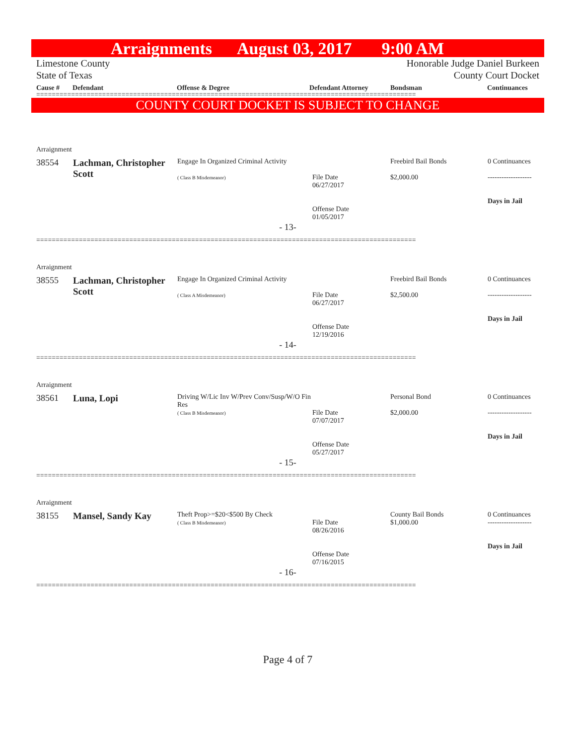Arraignments August 03, 2017 9:00 AM
Limestone County Honorable Judge Daniel Burkeen
State of Texas County Court Docket
Cause # Defendant Offense & Degree Defendant Attorney Bondsman Continuances
==================================================================================================
COUNTY COURT DOCKET IS SUBJECT TO CHANGE
Arraignment
| 38554 | Lachman, Christopher Scott | Engage In Organized Criminal Activity ( Class B Misdemeanor) | File Date 06/27/2017 Offense Date 01/05/2017 | Freebird Bail Bonds $2,000.00 | 0 Continuances ------------------- Days in Jail |
- 13-
==================================================================================================
Arraignment
| 38555 | Lachman, Christopher Scott | Engage In Organized Criminal Activity ( Class A Misdemeanor) | File Date 06/27/2017 Offense Date 12/19/2016 | Freebird Bail Bonds $2,500.00 | 0 Continuances ------------------- Days in Jail |
- 14-
==================================================================================================
Arraignment
| 38561 | Luna, Lopi | Driving W/Lic Inv W/Prev Conv/Susp/W/O Fin Res ( Class B Misdemeanor) | File Date 07/07/2017 Offense Date 05/27/2017 | Personal Bond $2,000.00 | 0 Continuances ------------------- Days in Jail |
- 15-
==================================================================================================
Arraignment
| 38155 | Mansel, Sandy Kay | Theft Prop>=$20<$500 By Check ( Class B Misdemeanor) | File Date 08/26/2016 Offense Date 07/16/2015 | County Bail Bonds $1,000.00 | 0 Continuances ------------------- Days in Jail |
- 16-
==================================================================================================
Page 4 of 7